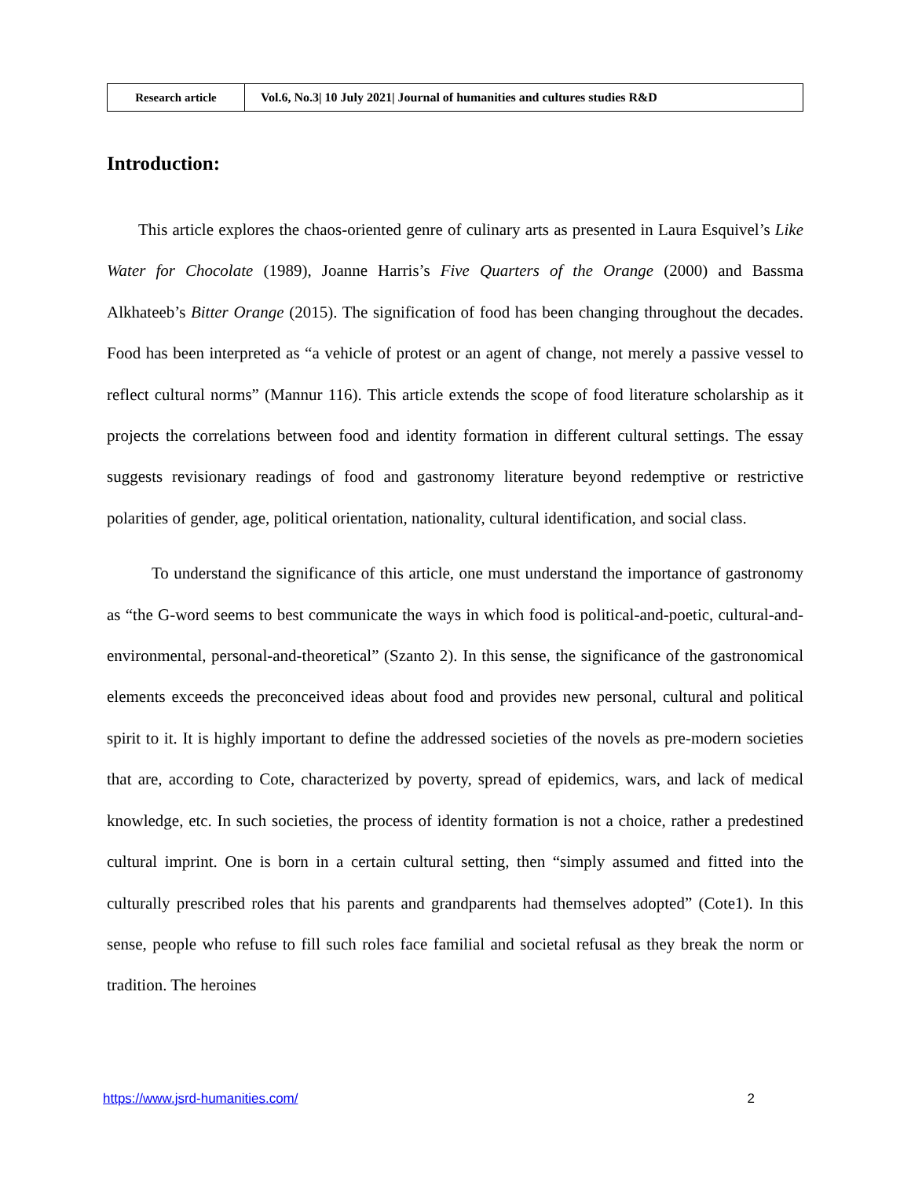| Research article | Vol.6, No.3/ 10 July 2021/ Journal of humanities and cultures studies R&D |
Introduction:
This article explores the chaos-oriented genre of culinary arts as presented in Laura Esquivel’s Like Water for Chocolate (1989), Joanne Harris’s Five Quarters of the Orange (2000) and Bassma Alkhateeb’s Bitter Orange (2015). The signification of food has been changing throughout the decades. Food has been interpreted as “a vehicle of protest or an agent of change, not merely a passive vessel to reflect cultural norms” (Mannur 116). This article extends the scope of food literature scholarship as it projects the correlations between food and identity formation in different cultural settings. The essay suggests revisionary readings of food and gastronomy literature beyond redemptive or restrictive polarities of gender, age, political orientation, nationality, cultural identification, and social class.
To understand the significance of this article, one must understand the importance of gastronomy as “the G-word seems to best communicate the ways in which food is political-and-poetic, cultural-and-environmental, personal-and-theoretical” (Szanto 2). In this sense, the significance of the gastronomical elements exceeds the preconceived ideas about food and provides new personal, cultural and political spirit to it. It is highly important to define the addressed societies of the novels as pre-modern societies that are, according to Cote, characterized by poverty, spread of epidemics, wars, and lack of medical knowledge, etc. In such societies, the process of identity formation is not a choice, rather a predestined cultural imprint. One is born in a certain cultural setting, then “simply assumed and fitted into the culturally prescribed roles that his parents and grandparents had themselves adopted” (Cote1). In this sense, people who refuse to fill such roles face familial and societal refusal as they break the norm or tradition. The heroines
https://www.jsrd-humanities.com/ 2